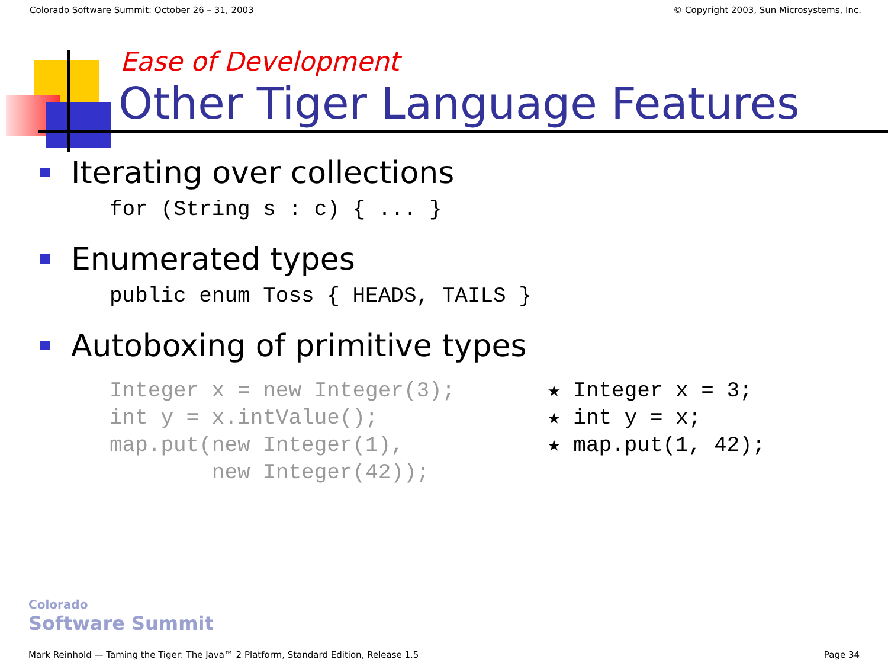Colorado Software Summit: October 26 – 31, 2003 © Copyright 2003, Sun Microsystems, Inc.
Ease of Development
Other Tiger Language Features
Iterating over collections
for (String s : c) { ... }
Enumerated types
public enum Toss { HEADS, TAILS }
Autoboxing of primitive types
Integer x = new Integer(3); int y = x.intValue(); map.put(new Integer(1), new Integer(42));
★ Integer x = 3; ★ int y = x; ★ map.put(1, 42);
Colorado
Software Summit
Mark Reinhold — Taming the Tiger: The Java™ 2 Platform, Standard Edition, Release 1.5 Page 34